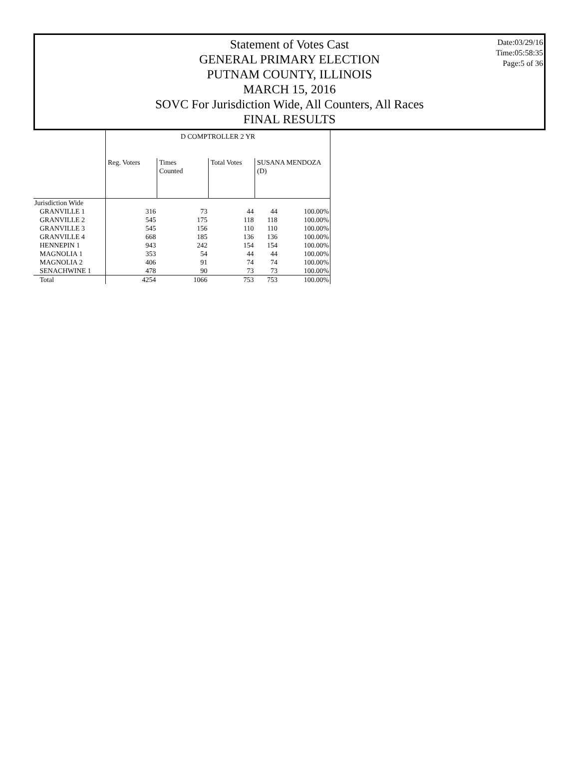Date:03/29/16
Time:05:58:35
Page:5 of 36
Statement of Votes Cast
GENERAL PRIMARY ELECTION
PUTNAM COUNTY, ILLINOIS
MARCH 15, 2016
SOVC For Jurisdiction Wide, All Counters, All Races
FINAL RESULTS
| | D COMPTROLLER 2 YR | | | | |
| --- | --- | --- | --- | --- | --- |
| | Reg. Voters | Times Counted | Total Votes | SUSANA MENDOZA (D) | |
| Jurisdiction Wide | | | | | |
| GRANVILLE 1 | 316 | 73 | 44 | 44 | 100.00% |
| GRANVILLE 2 | 545 | 175 | 118 | 118 | 100.00% |
| GRANVILLE 3 | 545 | 156 | 110 | 110 | 100.00% |
| GRANVILLE 4 | 668 | 185 | 136 | 136 | 100.00% |
| HENNEPIN 1 | 943 | 242 | 154 | 154 | 100.00% |
| MAGNOLIA 1 | 353 | 54 | 44 | 44 | 100.00% |
| MAGNOLIA 2 | 406 | 91 | 74 | 74 | 100.00% |
| SENACHWINE 1 | 478 | 90 | 73 | 73 | 100.00% |
| Total | 4254 | 1066 | 753 | 753 | 100.00% |